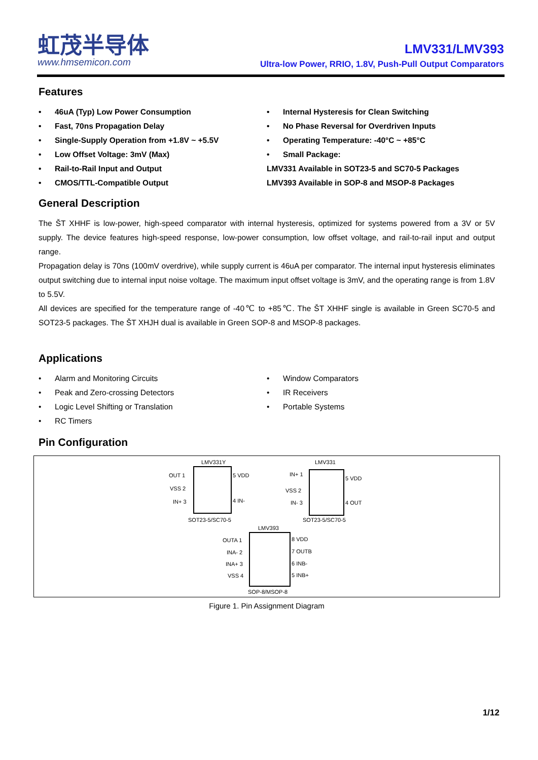虹茂半导体
www.hmsemicon.com
LMV331/LMV393
Ultra-low Power, RRIO, 1.8V, Push-Pull Output Comparators
Features
• 46uA (Typ) Low Power Consumption
• Fast, 70ns Propagation Delay
• Single-Supply Operation from +1.8V ~ +5.5V
• Low Offset Voltage: 3mV (Max)
• Rail-to-Rail Input and Output
• CMOS/TTL-Compatible Output
• Internal Hysteresis for Clean Switching
• No Phase Reversal for Overdriven Inputs
• Operating Temperature: -40°C ~ +85°C
• Small Package:
LMV331 Available in SOT23-5 and SC70-5 Packages
LMV393 Available in SOP-8 and MSOP-8 Packages
General Description
The ŠT XHHF is low-power, high-speed comparator with internal hysteresis, optimized for systems powered from a 3V or 5V supply. The device features high-speed response, low-power consumption, low offset voltage, and rail-to-rail input and output range.
Propagation delay is 70ns (100mV overdrive), while supply current is 46uA per comparator. The internal input hysteresis eliminates output switching due to internal input noise voltage. The maximum input offset voltage is 3mV, and the operating range is from 1.8V to 5.5V.
All devices are specified for the temperature range of -40℃ to +85℃. The ŠT XHHF single is available in Green SC70-5 and SOT23-5 packages. The ŠT XHJH dual is available in Green SOP-8 and MSOP-8 packages.
Applications
• Alarm and Monitoring Circuits
• Peak and Zero-crossing Detectors
• Logic Level Shifting or Translation
• RC Timers
• Window Comparators
• IR Receivers
• Portable Systems
Pin Configuration
LMV331Y
OUT 1
VSS 2
IN+ 3
5 VDD
4 IN-
SOT23-5/SC70-5
LMV331
IN+ 1
VSS 2
IN- 3
5 VDD
4 OUT
SOT23-5/SC70-5
LMV393
OUTA 1
INA- 2
INA+ 3
VSS 4
8 VDD
7 OUTB
6 INB-
5 INB+
SOP-8/MSOP-8
Figure 1. Pin Assignment Diagram
1/12